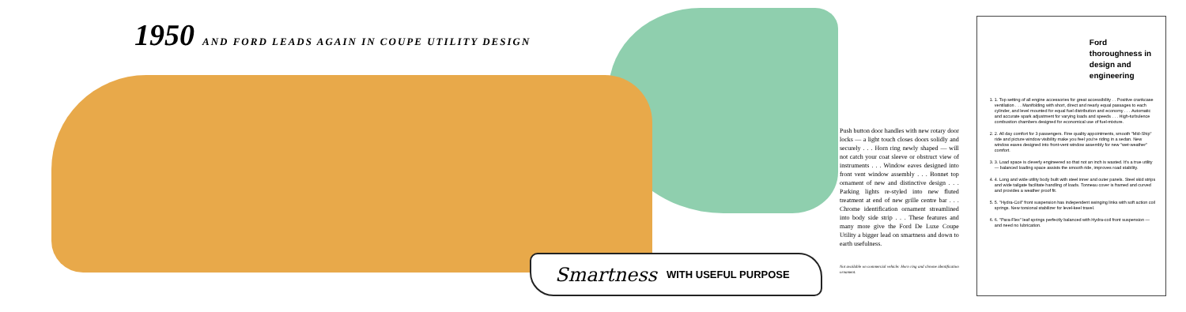1950 AND FORD LEADS AGAIN IN COUPE UTILITY DESIGN
Smartness WITH USEFUL PURPOSE
Push button door handles with new rotary door locks — a light touch closes doors solidly and securely . . . Horn ring newly shaped — will not catch your coat sleeve or obstruct view of instruments . . . Window eaves designed into front vent window assembly . . . Bonnet top ornament of new and distinctive design . . . Parking lights re-styled into new fluted treatment at end of new grille centre bar . . . Chrome identification ornament streamlined into body side strip . . . These features and many more give the Ford De Luxe Coupe Utility a bigger lead on smartness and down to earth usefulness.
Not available on commercial vehicle: Horn ring and chrome identification ornament.
Ford thoroughness in design and engineering
1. 1. Top setting of all engine accessories for great accessibility . . Positive crankcase ventilation . . . Manifolding with short, direct and nearly equal passages to each cylinder, and level mounted for equal fuel distribution and economy . . . Automatic and accurate spark adjustment for varying loads and speeds . . . High-turbulence combustion chambers designed for economical use of fuel-mixture.
2. 2. All day comfort for 3 passengers. Fine quality appointments, smooth "Mid-Ship" ride and picture window visibility make you feel you're riding in a sedan. New window eaves designed into front-vent window assembly for new "wet-weather" comfort.
3. 3. Load space is cleverly engineered so that not an inch is wasted. It's a true utility — balanced loading space assists the smooth ride, improves road stability.
4. 4. Long and wide utility body built with steel inner and outer panels. Steel skid strips and wide tailgate facilitate handling of loads. Tonneau cover is framed and curved and provides a weather proof fit.
5. 5. "Hydra-Coil" front suspension has independent swinging links with soft action coil springs. New torsional stabilizer for level-keel travel.
6. 6. "Para-Flex" leaf springs perfectly balanced with Hydra-coil front suspension — and need no lubrication.